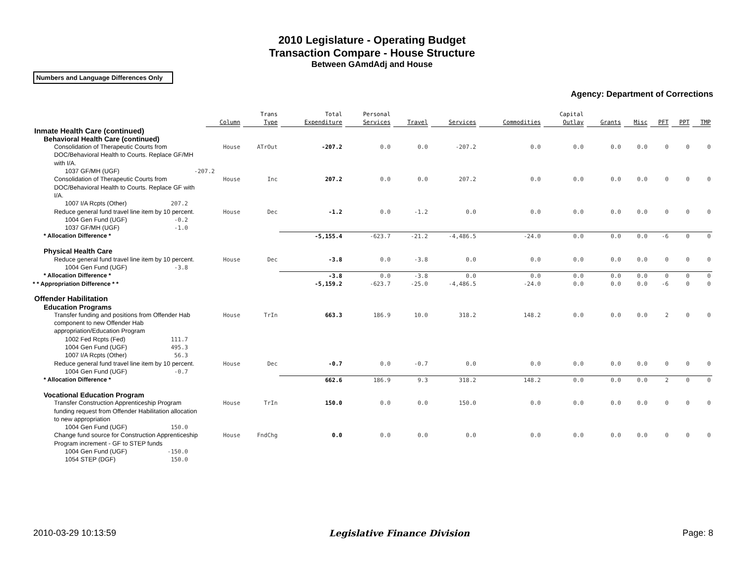2010 Legislature - Operating Budget
Transaction Compare - House Structure
Between GAmdAdj and House
Numbers and Language Differences Only
Agency: Department of Corrections
| | Column | Trans Type | Total Expenditure | Personal Services | Travel | Services | Commodities | Capital Outlay | Grants | Misc | PFT | PPT | TMP |
| --- | --- | --- | --- | --- | --- | --- | --- | --- | --- | --- | --- | --- | --- |
| Inmate Health Care (continued) | | | | | | | | | | | | | |
| Behavioral Health Care (continued) | | | | | | | | | | | | | |
| Consolidation of Therapeutic Courts from DOC/Behavioral Health to Courts. Replace GF/MH with I/A. | House | ATrOut | -207.2 | 0.0 | 0.0 | -207.2 | 0.0 | 0.0 | 0.0 | 0.0 | 0 | 0 | 0 |
| 1037 GF/MH (UGF) -207.2 | | | | | | | | | | | | | |
| Consolidation of Therapeutic Courts from DOC/Behavioral Health to Courts. Replace GF with I/A. | House | Inc | 207.2 | 0.0 | 0.0 | 207.2 | 0.0 | 0.0 | 0.0 | 0.0 | 0 | 0 | 0 |
| 1007 I/A Rcpts (Other) 207.2 | | | | | | | | | | | | | |
| Reduce general fund travel line item by 10 percent. | House | Dec | -1.2 | 0.0 | -1.2 | 0.0 | 0.0 | 0.0 | 0.0 | 0.0 | 0 | 0 | 0 |
| 1004 Gen Fund (UGF) -0.2 | | | | | | | | | | | | | |
| 1037 GF/MH (UGF) -1.0 | | | | | | | | | | | | | |
| * Allocation Difference * | | | -5,155.4 | -623.7 | -21.2 | -4,486.5 | -24.0 | 0.0 | 0.0 | 0.0 | -6 | 0 | 0 |
| Physical Health Care | | | | | | | | | | | | | |
| Reduce general fund travel line item by 10 percent. | House | Dec | -3.8 | 0.0 | -3.8 | 0.0 | 0.0 | 0.0 | 0.0 | 0.0 | 0 | 0 | 0 |
| 1004 Gen Fund (UGF) -3.8 | | | | | | | | | | | | | |
| * Allocation Difference * | | | -3.8 | 0.0 | -3.8 | 0.0 | 0.0 | 0.0 | 0.0 | 0.0 | 0 | 0 | 0 |
| * * Appropriation Difference * * | | | -5,159.2 | -623.7 | -25.0 | -4,486.5 | -24.0 | 0.0 | 0.0 | 0.0 | -6 | 0 | 0 |
| Offender Habilitation | | | | | | | | | | | | | |
| Education Programs | | | | | | | | | | | | | |
| Transfer funding and positions from Offender Hab component to new Offender Hab appropriation/Education Program | House | TrIn | 663.3 | 186.9 | 10.0 | 318.2 | 148.2 | 0.0 | 0.0 | 0.0 | 2 | 0 | 0 |
| 1002 Fed Rcpts (Fed) 111.7 | | | | | | | | | | | | | |
| 1004 Gen Fund (UGF) 495.3 | | | | | | | | | | | | | |
| 1007 I/A Rcpts (Other) 56.3 | | | | | | | | | | | | | |
| Reduce general fund travel line item by 10 percent. | House | Dec | -0.7 | 0.0 | -0.7 | 0.0 | 0.0 | 0.0 | 0.0 | 0.0 | 0 | 0 | 0 |
| 1004 Gen Fund (UGF) -0.7 | | | | | | | | | | | | | |
| * Allocation Difference * | | | 662.6 | 186.9 | 9.3 | 318.2 | 148.2 | 0.0 | 0.0 | 0.0 | 2 | 0 | 0 |
| Vocational Education Program | | | | | | | | | | | | | |
| Transfer Construction Apprenticeship Program funding request from Offender Habilitation allocation to new appropriation | House | TrIn | 150.0 | 0.0 | 0.0 | 150.0 | 0.0 | 0.0 | 0.0 | 0.0 | 0 | 0 | 0 |
| 1004 Gen Fund (UGF) 150.0 | | | | | | | | | | | | | |
| Change fund source for Construction Apprenticeship Program increment - GF to STEP funds | House | FndChg | 0.0 | 0.0 | 0.0 | 0.0 | 0.0 | 0.0 | 0.0 | 0.0 | 0 | 0 | 0 |
| 1004 Gen Fund (UGF) -150.0 | | | | | | | | | | | | | |
| 1054 STEP (DGF) 150.0 | | | | | | | | | | | | | |
2010-03-29 10:13:59 Legislative Finance Division Page: 8